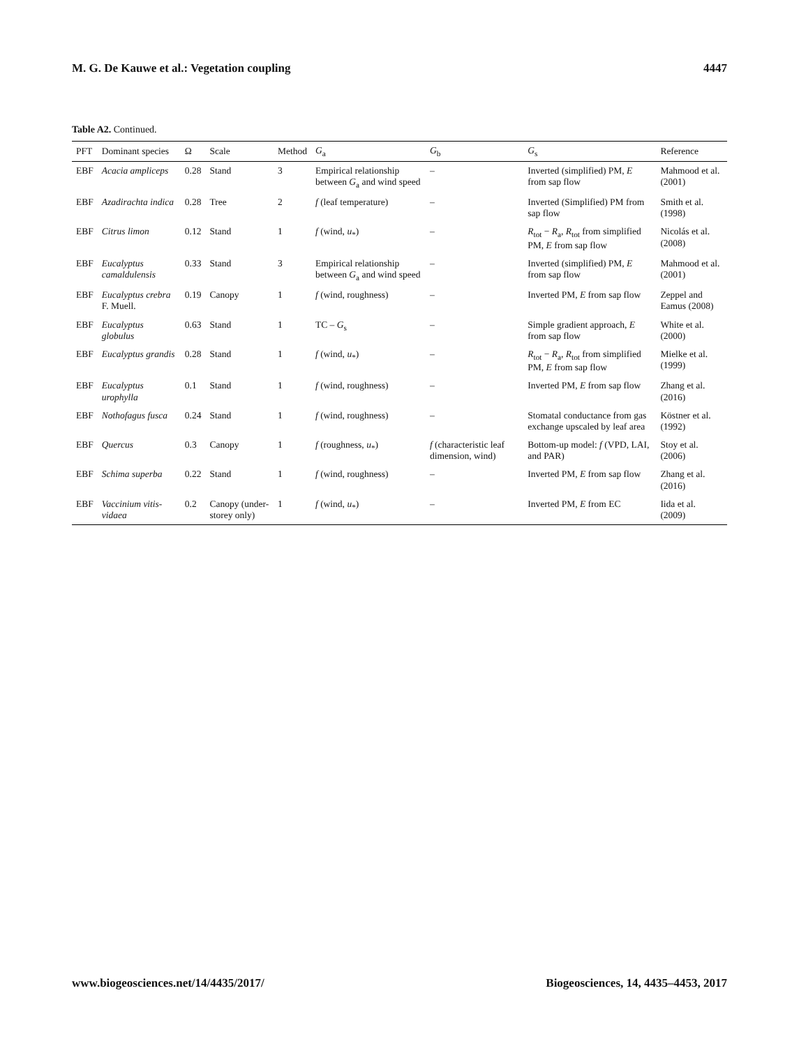M. G. De Kauwe et al.: Vegetation coupling 4447
Table A2. Continued.
| PFT | Dominant species | Ω | Scale | Method | G<sub>a</sub> | G<sub>b</sub> | G<sub>s</sub> | Reference |
| --- | --- | --- | --- | --- | --- | --- | --- | --- |
| EBF | Acacia ampliceps | 0.28 | Stand | 3 | Empirical relationship between G<sub>a</sub> and wind speed | – | Inverted (simplified) PM, E from sap flow | Mahmood et al. (2001) |
| EBF | Azadirachta indica | 0.28 | Tree | 2 | f (leaf temperature) | – | Inverted (Simplified) PM from sap flow | Smith et al. (1998) |
| EBF | Citrus limon | 0.12 | Stand | 1 | f (wind, u<sub>*</sub>) | – | R<sub>tot</sub> − R<sub>a</sub>, R<sub>tot</sub> from simplified PM, E from sap flow | Nicolás et al. (2008) |
| EBF | Eucalyptus camaldulensis | 0.33 | Stand | 3 | Empirical relationship between G<sub>a</sub> and wind speed | – | Inverted (simplified) PM, E from sap flow | Mahmood et al. (2001) |
| EBF | Eucalyptus crebra F. Muell. | 0.19 | Canopy | 1 | f (wind, roughness) | – | Inverted PM, E from sap flow | Zeppel and Eamus (2008) |
| EBF | Eucalyptus globulus | 0.63 | Stand | 1 | TC – G<sub>s</sub> | – | Simple gradient approach, E from sap flow | White et al. (2000) |
| EBF | Eucalyptus grandis | 0.28 | Stand | 1 | f (wind, u<sub>*</sub>) | – | R<sub>tot</sub> − R<sub>a</sub>, R<sub>tot</sub> from simplified PM, E from sap flow | Mielke et al. (1999) |
| EBF | Eucalyptus urophylla | 0.1 | Stand | 1 | f (wind, roughness) | – | Inverted PM, E from sap flow | Zhang et al. (2016) |
| EBF | Nothofagus fusca | 0.24 | Stand | 1 | f (wind, roughness) | – | Stomatal conductance from gas exchange upscaled by leaf area | Köstner et al. (1992) |
| EBF | Quercus | 0.3 | Canopy | 1 | f (roughness, u<sub>*</sub>) | f (characteristic leaf dimension, wind) | Bottom-up model: f (VPD, LAI, and PAR) | Stoy et al. (2006) |
| EBF | Schima superba | 0.22 | Stand | 1 | f (wind, roughness) | – | Inverted PM, E from sap flow | Zhang et al. (2016) |
| EBF | Vaccinium vitis-vidaea | 0.2 | Canopy (under-storey only) | 1 | f (wind, u<sub>*</sub>) | – | Inverted PM, E from EC | Iida et al. (2009) |
www.biogeosciences.net/14/4435/2017/ Biogeosciences, 14, 4435–4453, 2017